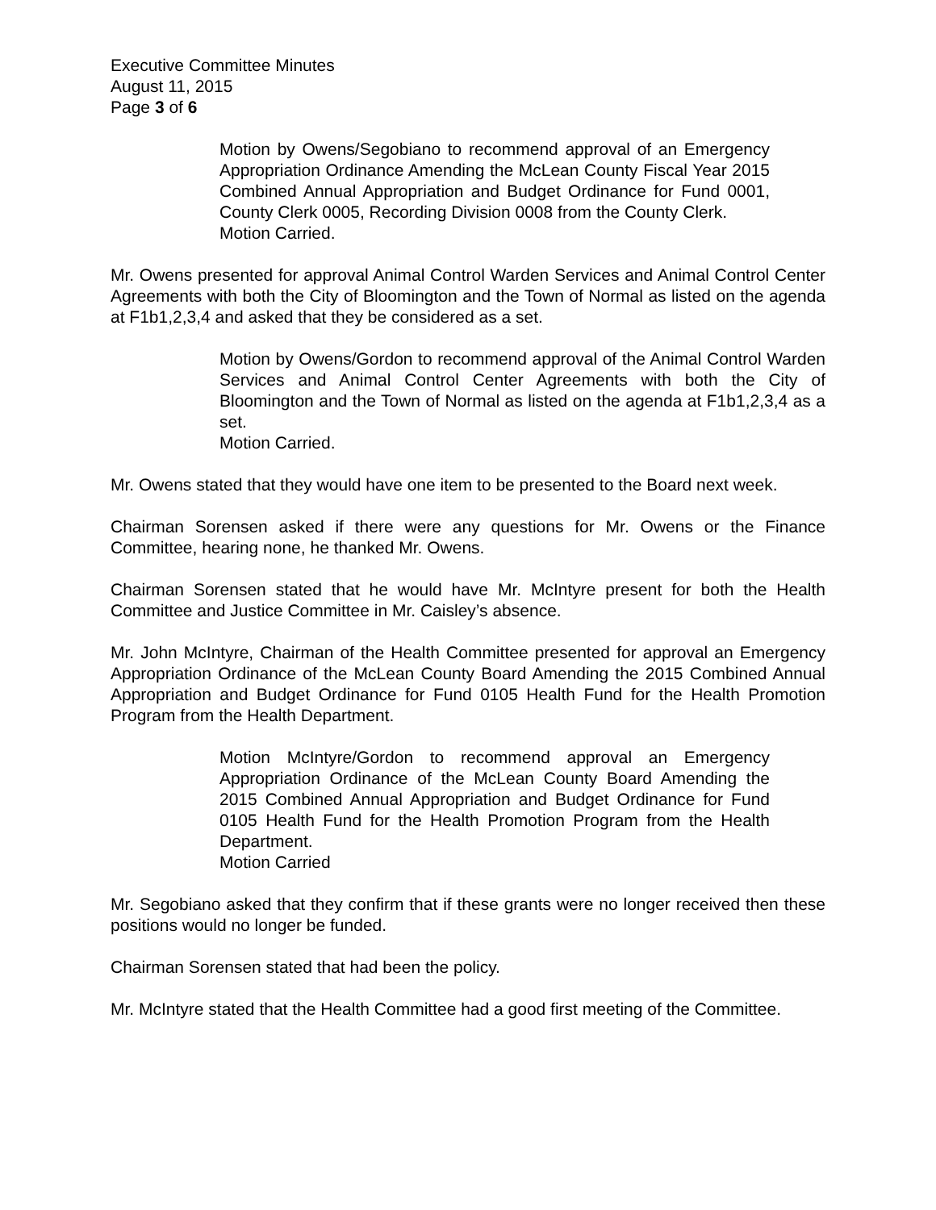Executive Committee Minutes
August 11, 2015
Page 3 of 6
Motion by Owens/Segobiano to recommend approval of an Emergency Appropriation Ordinance Amending the McLean County Fiscal Year 2015 Combined Annual Appropriation and Budget Ordinance for Fund 0001, County Clerk 0005, Recording Division 0008 from the County Clerk.
Motion Carried.
Mr. Owens presented for approval Animal Control Warden Services and Animal Control Center Agreements with both the City of Bloomington and the Town of Normal as listed on the agenda at F1b1,2,3,4 and asked that they be considered as a set.
Motion by Owens/Gordon to recommend approval of the Animal Control Warden Services and Animal Control Center Agreements with both the City of Bloomington and the Town of Normal as listed on the agenda at F1b1,2,3,4 as a set.
Motion Carried.
Mr. Owens stated that they would have one item to be presented to the Board next week.
Chairman Sorensen asked if there were any questions for Mr. Owens or the Finance Committee, hearing none, he thanked Mr. Owens.
Chairman Sorensen stated that he would have Mr. McIntyre present for both the Health Committee and Justice Committee in Mr. Caisley’s absence.
Mr. John McIntyre, Chairman of the Health Committee presented for approval an Emergency Appropriation Ordinance of the McLean County Board Amending the 2015 Combined Annual Appropriation and Budget Ordinance for Fund 0105 Health Fund for the Health Promotion Program from the Health Department.
Motion McIntyre/Gordon to recommend approval an Emergency Appropriation Ordinance of the McLean County Board Amending the 2015 Combined Annual Appropriation and Budget Ordinance for Fund 0105 Health Fund for the Health Promotion Program from the Health Department.
Motion Carried
Mr. Segobiano asked that they confirm that if these grants were no longer received then these positions would no longer be funded.
Chairman Sorensen stated that had been the policy.
Mr. McIntyre stated that the Health Committee had a good first meeting of the Committee.